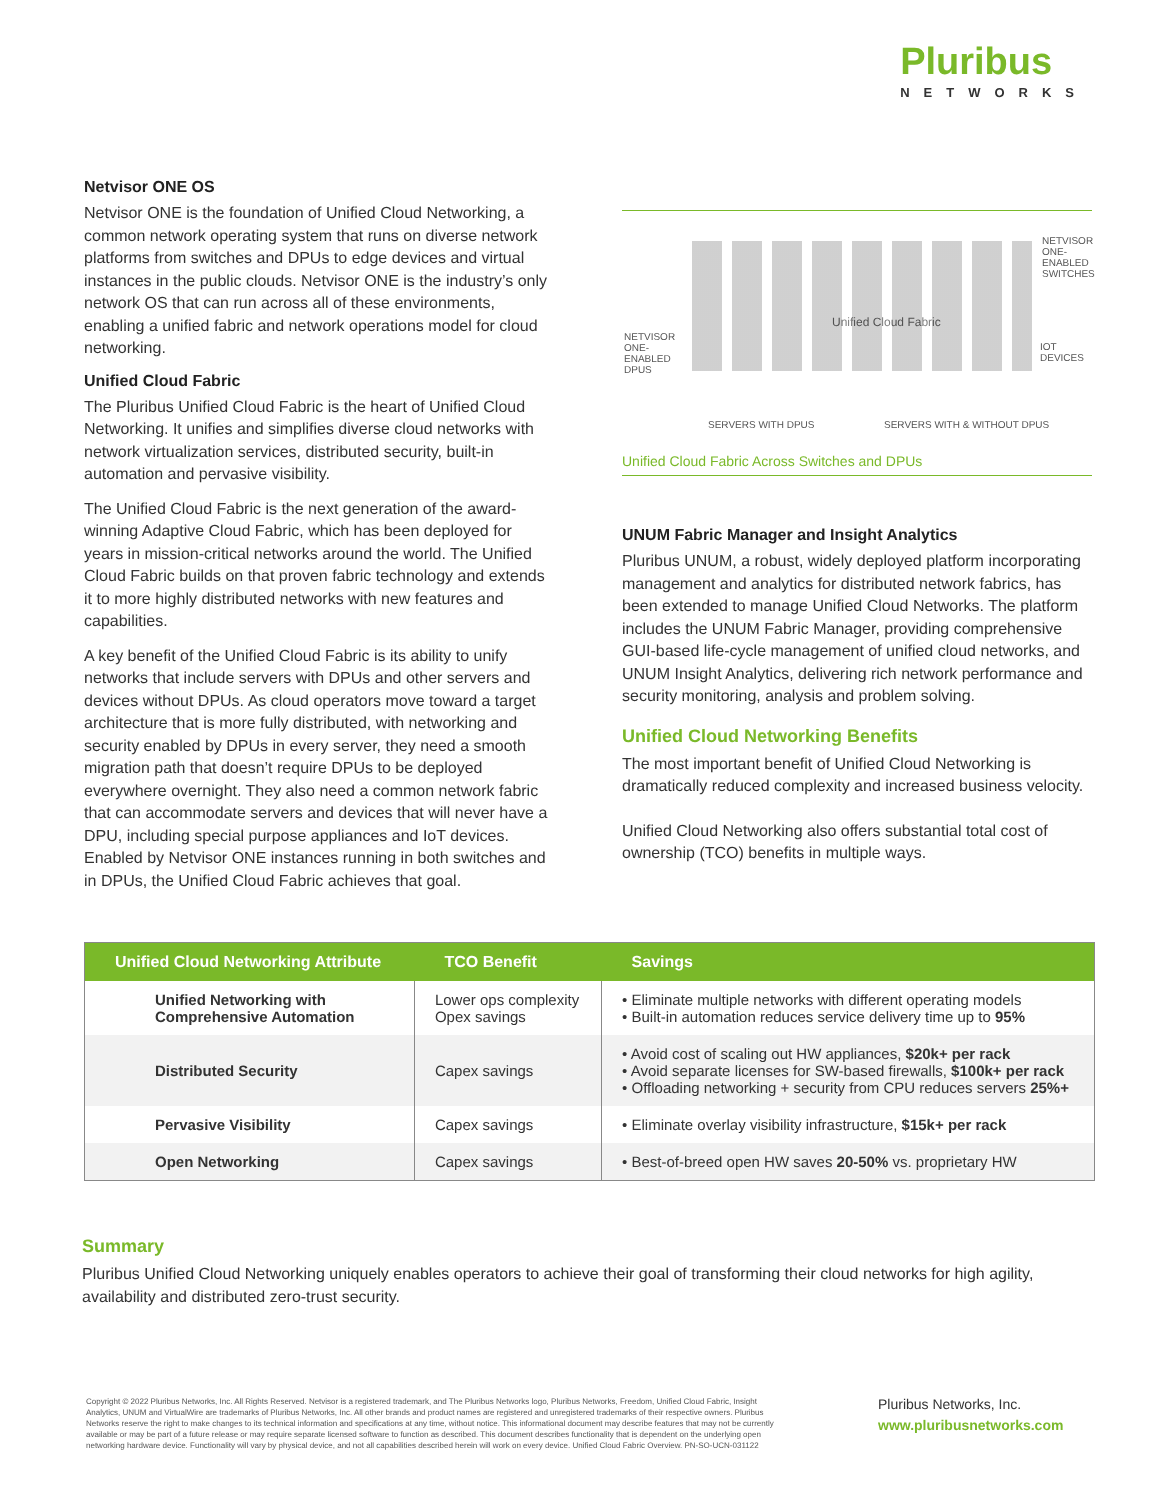Pluribus
NETWORKS
Netvisor ONE OS
Netvisor ONE is the foundation of Unified Cloud Networking, a common network operating system that runs on diverse network platforms from switches and DPUs to edge devices and virtual instances in the public clouds. Netvisor ONE is the industry’s only network OS that can run across all of these environments, enabling a unified fabric and network operations model for cloud networking.
Unified Cloud Fabric
The Pluribus Unified Cloud Fabric is the heart of Unified Cloud Networking. It unifies and simplifies diverse cloud networks with network virtualization services, distributed security, built-in automation and pervasive visibility.
The Unified Cloud Fabric is the next generation of the award-winning Adaptive Cloud Fabric, which has been deployed for years in mission-critical networks around the world. The Unified Cloud Fabric builds on that proven fabric technology and extends it to more highly distributed networks with new features and capabilities.
A key benefit of the Unified Cloud Fabric is its ability to unify networks that include servers with DPUs and other servers and devices without DPUs. As cloud operators move toward a target architecture that is more fully distributed, with networking and security enabled by DPUs in every server, they need a smooth migration path that doesn’t require DPUs to be deployed everywhere overnight. They also need a common network fabric that can accommodate servers and devices that will never have a DPU, including special purpose appliances and IoT devices. Enabled by Netvisor ONE instances running in both switches and in DPUs, the Unified Cloud Fabric achieves that goal.
NETVISOR ONE-ENABLED SWITCHES
NETVISOR ONE-ENABLED DPUS
Unified Cloud Fabric
IOT DEVICES
SERVERS WITH DPUS SERVERS WITH & WITHOUT DPUS
Unified Cloud Fabric Across Switches and DPUs
UNUM Fabric Manager and Insight Analytics
Pluribus UNUM, a robust, widely deployed platform incorporating management and analytics for distributed network fabrics, has been extended to manage Unified Cloud Networks. The platform includes the UNUM Fabric Manager, providing comprehensive GUI-based life-cycle management of unified cloud networks, and UNUM Insight Analytics, delivering rich network performance and security monitoring, analysis and problem solving.
Unified Cloud Networking Benefits
The most important benefit of Unified Cloud Networking is dramatically reduced complexity and increased business velocity.
Unified Cloud Networking also offers substantial total cost of ownership (TCO) benefits in multiple ways.
| Unified Cloud Networking Attribute | TCO Benefit | Savings |
| --- | --- | --- |
| Unified Networking with Comprehensive Automation | Lower ops complexity Opex savings | • Eliminate multiple networks with different operating models • Built-in automation reduces service delivery time up to 95% |
| Distributed Security | Capex savings | • Avoid cost of scaling out HW appliances, $20k+ per rack • Avoid separate licenses for SW-based firewalls, $100k+ per rack • Offloading networking + security from CPU reduces servers 25%+ |
| Pervasive Visibility | Capex savings | • Eliminate overlay visibility infrastructure, $15k+ per rack |
| Open Networking | Capex savings | • Best-of-breed open HW saves 20-50% vs. proprietary HW |
Summary
Pluribus Unified Cloud Networking uniquely enables operators to achieve their goal of transforming their cloud networks for high agility, availability and distributed zero-trust security.
Copyright © 2022 Pluribus Networks, Inc. All Rights Reserved. Netvisor is a registered trademark, and The Pluribus Networks logo, Pluribus Networks, Freedom, Unified Cloud Fabric, Insight Analytics, UNUM and VirtualWire are trademarks of Pluribus Networks, Inc. All other brands and product names are registered and unregistered trademarks of their respective owners. Pluribus Networks reserve the right to make changes to its technical information and specifications at any time, without notice. This informational document may describe features that may not be currently available or may be part of a future release or may require separate licensed software to function as described. This document describes functionality that is dependent on the underlying open networking hardware device. Functionality will vary by physical device, and not all capabilities described herein will work on every device. Unified Cloud Fabric Overview. PN-SO-UCN-031122
Pluribus Networks, Inc.
www.pluribusnetworks.com